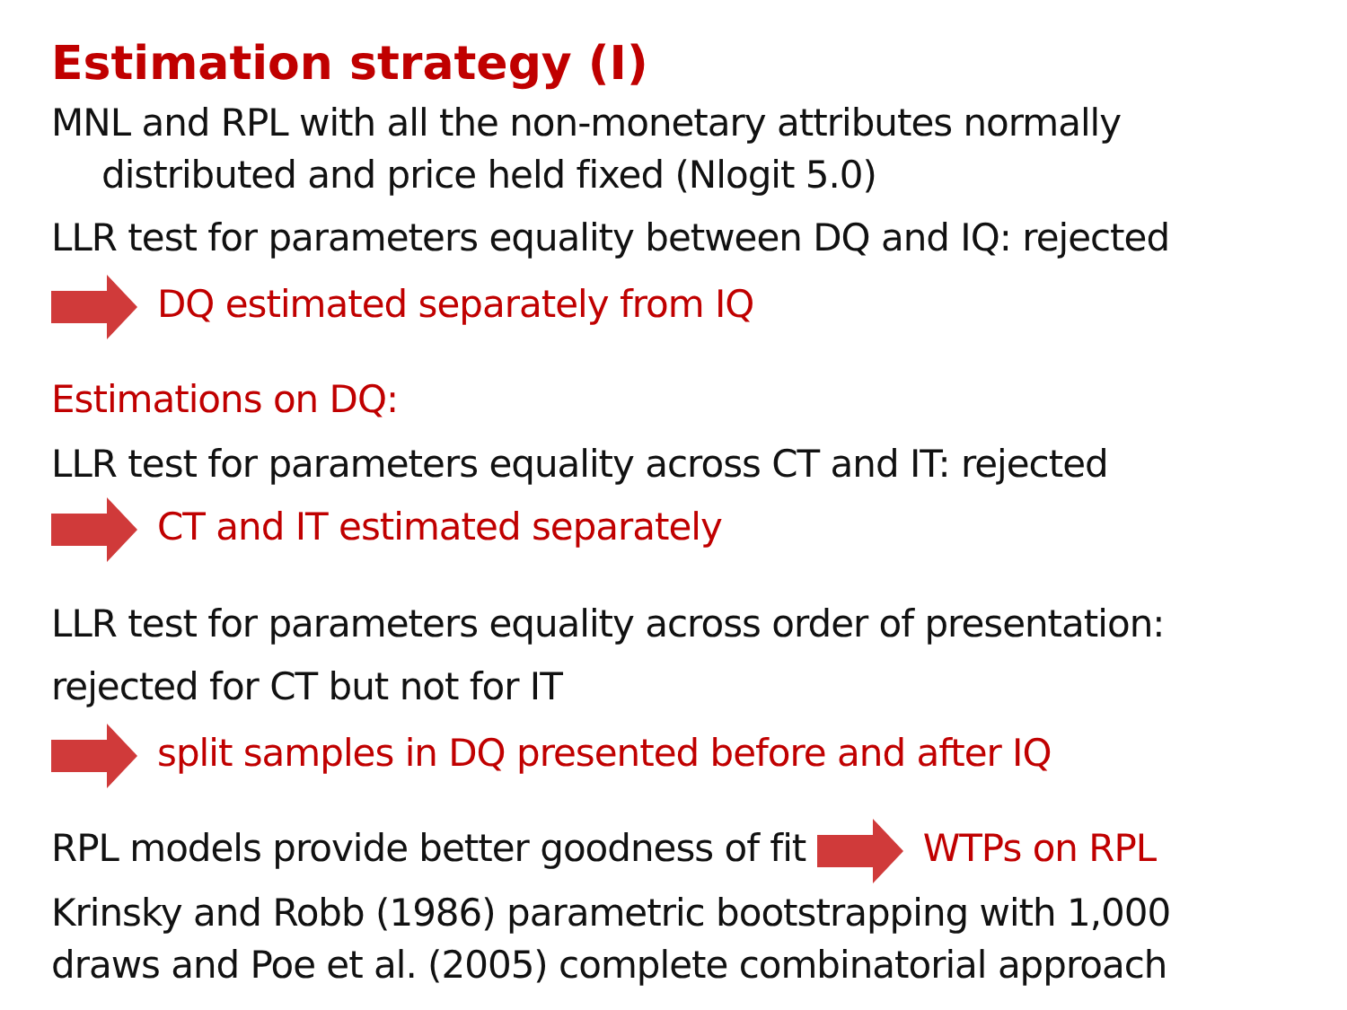Estimation strategy (I)
MNL and RPL with all the non-monetary attributes normally
distributed and price held fixed (Nlogit 5.0)
LLR test for parameters equality between DQ and IQ: rejected
DQ estimated separately from IQ
Estimations on DQ:
LLR test for parameters equality across CT and IT: rejected
CT and IT estimated separately
LLR test for parameters equality across order of presentation:
rejected for CT but not for IT
split samples in DQ presented before and after IQ
RPL models provide better goodness of fit WTPs on RPL
Krinsky and Robb (1986) parametric bootstrapping with 1,000
draws and Poe et al. (2005) complete combinatorial approach